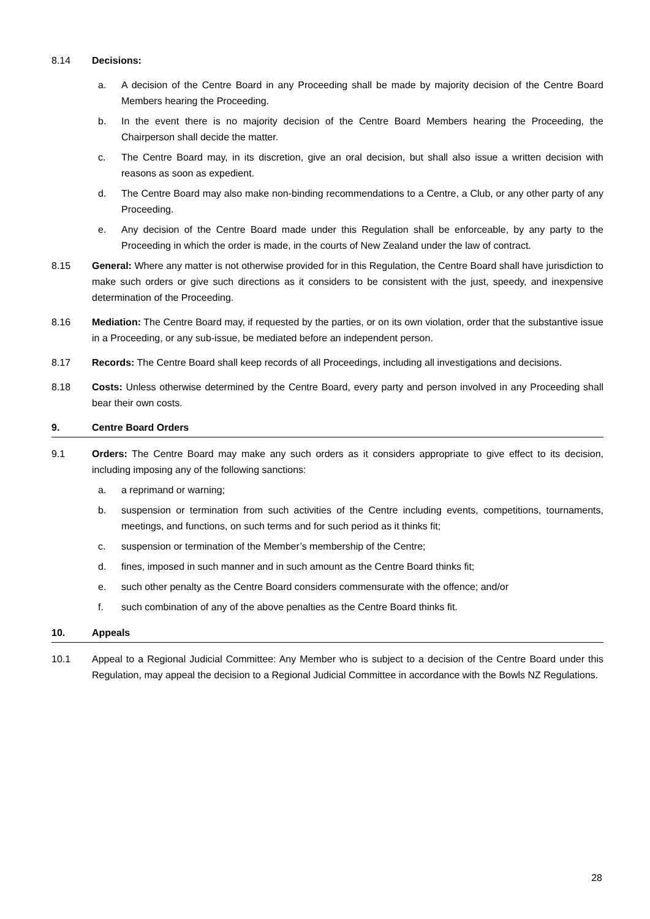8.14 Decisions:
a. A decision of the Centre Board in any Proceeding shall be made by majority decision of the Centre Board Members hearing the Proceeding.
b. In the event there is no majority decision of the Centre Board Members hearing the Proceeding, the Chairperson shall decide the matter.
c. The Centre Board may, in its discretion, give an oral decision, but shall also issue a written decision with reasons as soon as expedient.
d. The Centre Board may also make non-binding recommendations to a Centre, a Club, or any other party of any Proceeding.
e. Any decision of the Centre Board made under this Regulation shall be enforceable, by any party to the Proceeding in which the order is made, in the courts of New Zealand under the law of contract.
8.15 General: Where any matter is not otherwise provided for in this Regulation, the Centre Board shall have jurisdiction to make such orders or give such directions as it considers to be consistent with the just, speedy, and inexpensive determination of the Proceeding.
8.16 Mediation: The Centre Board may, if requested by the parties, or on its own violation, order that the substantive issue in a Proceeding, or any sub-issue, be mediated before an independent person.
8.17 Records: The Centre Board shall keep records of all Proceedings, including all investigations and decisions.
8.18 Costs: Unless otherwise determined by the Centre Board, every party and person involved in any Proceeding shall bear their own costs.
9. Centre Board Orders
9.1 Orders: The Centre Board may make any such orders as it considers appropriate to give effect to its decision, including imposing any of the following sanctions:
a. a reprimand or warning;
b. suspension or termination from such activities of the Centre including events, competitions, tournaments, meetings, and functions, on such terms and for such period as it thinks fit;
c. suspension or termination of the Member’s membership of the Centre;
d. fines, imposed in such manner and in such amount as the Centre Board thinks fit;
e. such other penalty as the Centre Board considers commensurate with the offence; and/or
f. such combination of any of the above penalties as the Centre Board thinks fit.
10. Appeals
10.1 Appeal to a Regional Judicial Committee: Any Member who is subject to a decision of the Centre Board under this Regulation, may appeal the decision to a Regional Judicial Committee in accordance with the Bowls NZ Regulations.
28